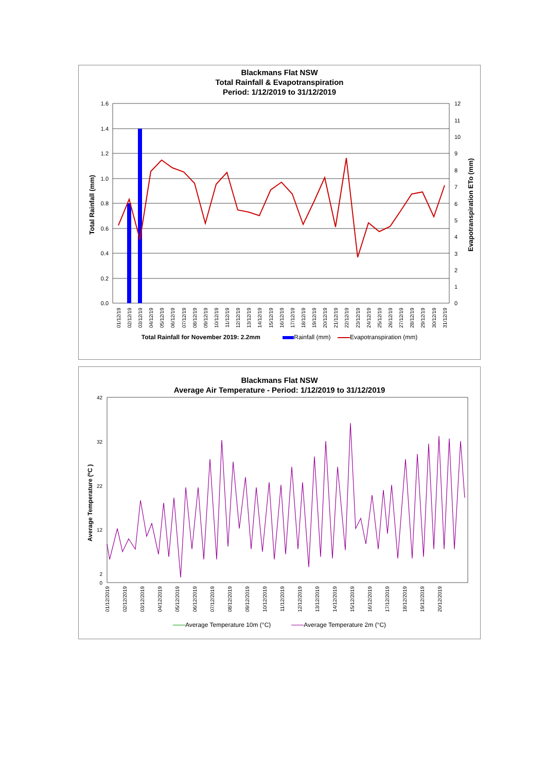Blackmans Flat NSW
Total Rainfall & Evapotranspiration
Period: 1/12/2019 to 31/12/2019
1.6
1.4
1.2
1.0
0.8
0.6
0.4
0.2
0.0
12
11
10
9
8
7
6
5
4
3
2
1
0
Total Rainfall (mm)
Evapotranspiration ETo (mm)
01/12/19
02/12/19
03/12/19
04/12/19
05/12/19
06/12/19
07/12/19
08/12/19
09/12/19
10/12/19
11/12/19
12/12/19
13/12/19
14/12/19
15/12/19
16/12/19
17/12/19
18/12/19
19/12/19
20/12/19
21/12/19
22/12/19
23/12/19
24/12/19
25/12/19
26/12/19
27/12/19
28/12/19
29/12/19
30/12/19
31/12/19
Total Rainfall for November 2019: 2.2mm Rainfall (mm) Evapotranspiration (mm)
Blackmans Flat NSW
Average Air Temperature - Period: 1/12/2019 to 31/12/2019
42
32
22
12
2
0
Average Temperature (ºC )
01/12/2019
02/12/2019
03/12/2019
04/12/2019
05/12/2019
06/12/2019
07/12/2019
08/12/2019
09/12/2019
10/12/2019
11/12/2019
12/12/2019
13/12/2019
14/12/2019
15/12/2019
16/12/2019
17/12/2019
18/12/2019
19/12/2019
20/12/2019
Average Temperature 10m (°C) Average Temperature 2m (°C)